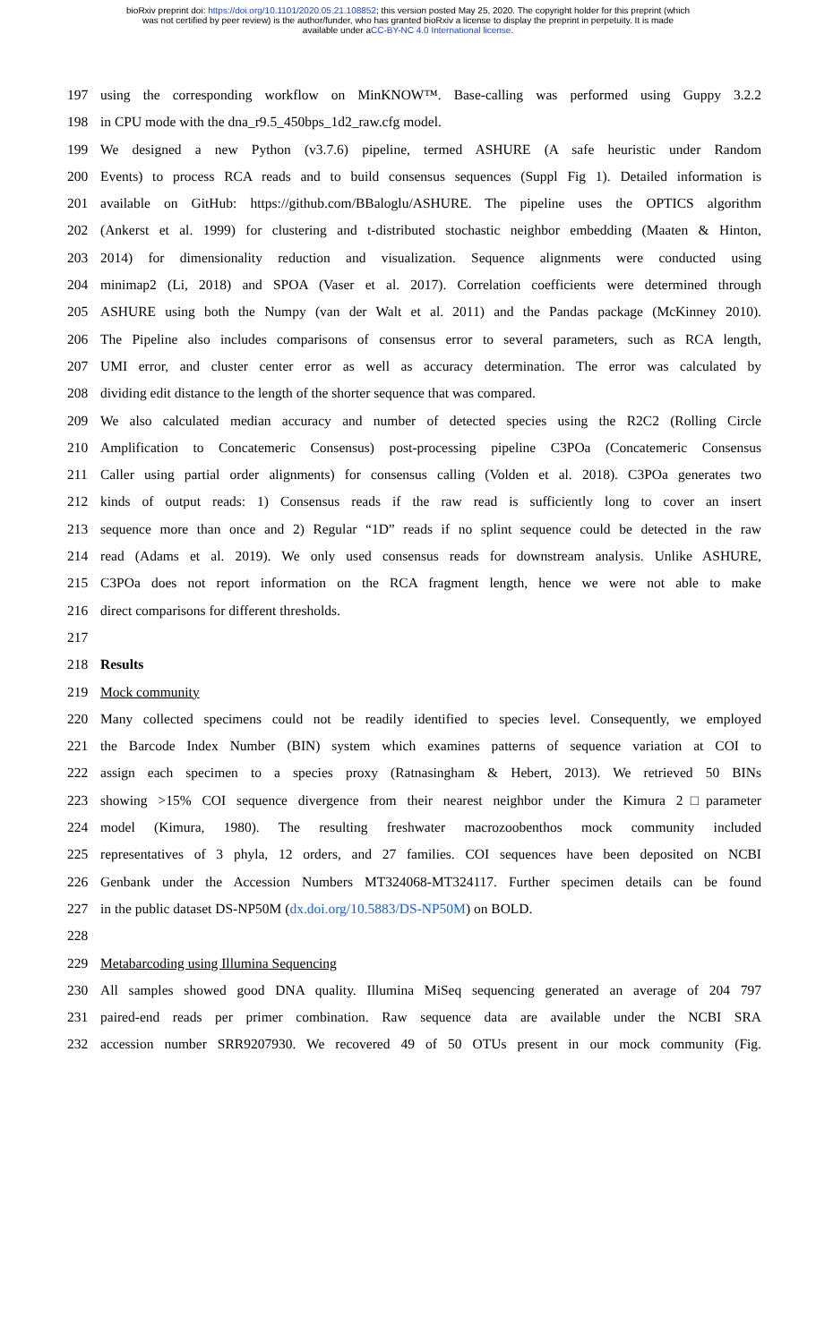bioRxiv preprint doi: https://doi.org/10.1101/2020.05.21.108852; this version posted May 25, 2020. The copyright holder for this preprint (which
was not certified by peer review) is the author/funder, who has granted bioRxiv a license to display the preprint in perpetuity. It is made
available under aCC-BY-NC 4.0 International license.
197 using the corresponding workflow on MinKNOW™. Base-calling was performed using Guppy 3.2.2
198 in CPU mode with the dna_r9.5_450bps_1d2_raw.cfg model.
199 We designed a new Python (v3.7.6) pipeline, termed ASHURE (A safe heuristic under Random
200 Events) to process RCA reads and to build consensus sequences (Suppl Fig 1). Detailed information is
201 available on GitHub: https://github.com/BBaloglu/ASHURE. The pipeline uses the OPTICS algorithm
202 (Ankerst et al. 1999) for clustering and t-distributed stochastic neighbor embedding (Maaten & Hinton,
203 2014) for dimensionality reduction and visualization. Sequence alignments were conducted using
204 minimap2 (Li, 2018) and SPOA (Vaser et al. 2017). Correlation coefficients were determined through
205 ASHURE using both the Numpy (van der Walt et al. 2011) and the Pandas package (McKinney 2010).
206 The Pipeline also includes comparisons of consensus error to several parameters, such as RCA length,
207 UMI error, and cluster center error as well as accuracy determination. The error was calculated by
208 dividing edit distance to the length of the shorter sequence that was compared.
209 We also calculated median accuracy and number of detected species using the R2C2 (Rolling Circle
210 Amplification to Concatemeric Consensus) post-processing pipeline C3POa (Concatemeric Consensus
211 Caller using partial order alignments) for consensus calling (Volden et al. 2018). C3POa generates two
212 kinds of output reads: 1) Consensus reads if the raw read is sufficiently long to cover an insert
213 sequence more than once and 2) Regular “1D” reads if no splint sequence could be detected in the raw
214 read (Adams et al. 2019). We only used consensus reads for downstream analysis. Unlike ASHURE,
215 C3POa does not report information on the RCA fragment length, hence we were not able to make
216 direct comparisons for different thresholds.
217
218 Results
219 Mock community
220 Many collected specimens could not be readily identified to species level. Consequently, we employed
221 the Barcode Index Number (BIN) system which examines patterns of sequence variation at COI to
222 assign each specimen to a species proxy (Ratnasingham & Hebert, 2013). We retrieved 50 BINs
223 showing >15% COI sequence divergence from their nearest neighbor under the Kimura 2□parameter
224 model (Kimura, 1980). The resulting freshwater macrozoobenthos mock community included
225 representatives of 3 phyla, 12 orders, and 27 families. COI sequences have been deposited on NCBI
226 Genbank under the Accession Numbers MT324068-MT324117. Further specimen details can be found
227 in the public dataset DS-NP50M (dx.doi.org/10.5883/DS-NP50M) on BOLD.
228
229 Metabarcoding using Illumina Sequencing
230 All samples showed good DNA quality. Illumina MiSeq sequencing generated an average of 204 797
231 paired-end reads per primer combination. Raw sequence data are available under the NCBI SRA
232 accession number SRR9207930. We recovered 49 of 50 OTUs present in our mock community (Fig.